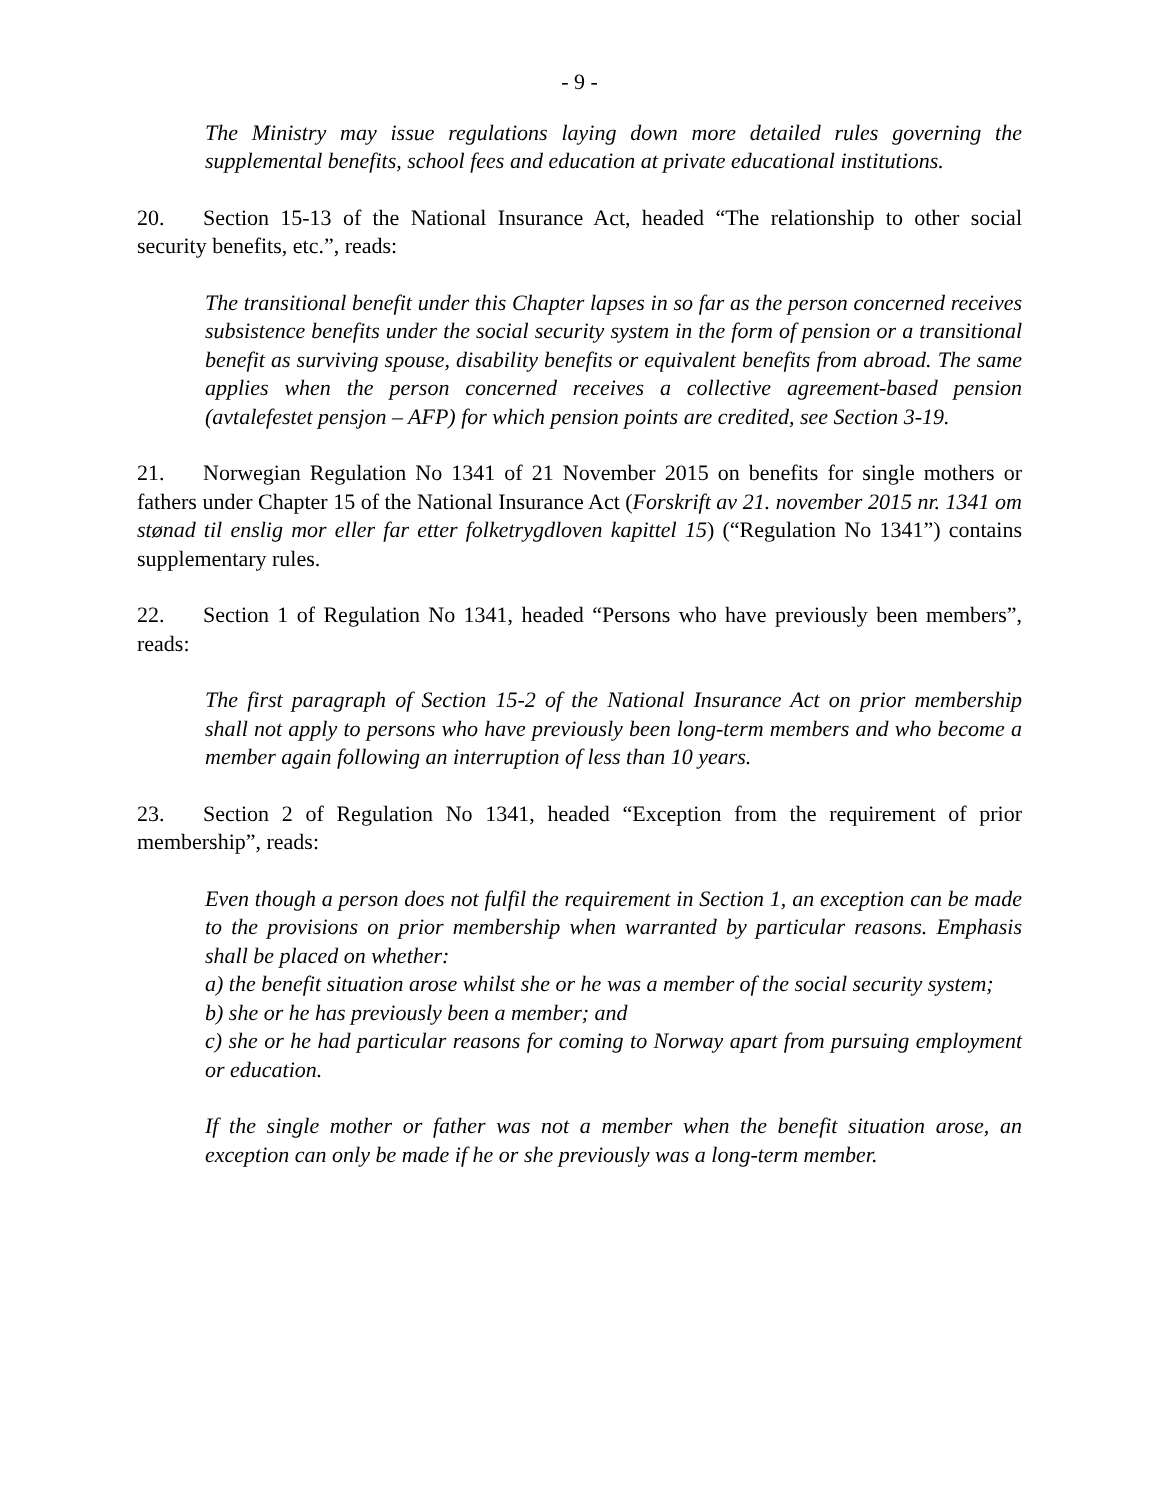- 9 -
The Ministry may issue regulations laying down more detailed rules governing the supplemental benefits, school fees and education at private educational institutions.
20. Section 15-13 of the National Insurance Act, headed “The relationship to other social security benefits, etc.”, reads:
The transitional benefit under this Chapter lapses in so far as the person concerned receives subsistence benefits under the social security system in the form of pension or a transitional benefit as surviving spouse, disability benefits or equivalent benefits from abroad. The same applies when the person concerned receives a collective agreement-based pension (avtalefestet pensjon – AFP) for which pension points are credited, see Section 3-19.
21. Norwegian Regulation No 1341 of 21 November 2015 on benefits for single mothers or fathers under Chapter 15 of the National Insurance Act (Forskrift av 21. november 2015 nr. 1341 om stønad til enslig mor eller far etter folketrygdloven kapittel 15) (“Regulation No 1341”) contains supplementary rules.
22. Section 1 of Regulation No 1341, headed “Persons who have previously been members”, reads:
The first paragraph of Section 15-2 of the National Insurance Act on prior membership shall not apply to persons who have previously been long-term members and who become a member again following an interruption of less than 10 years.
23. Section 2 of Regulation No 1341, headed “Exception from the requirement of prior membership”, reads:
Even though a person does not fulfil the requirement in Section 1, an exception can be made to the provisions on prior membership when warranted by particular reasons. Emphasis shall be placed on whether:
a) the benefit situation arose whilst she or he was a member of the social security system;
b) she or he has previously been a member; and
c) she or he had particular reasons for coming to Norway apart from pursuing employment or education.
If the single mother or father was not a member when the benefit situation arose, an exception can only be made if he or she previously was a long-term member.